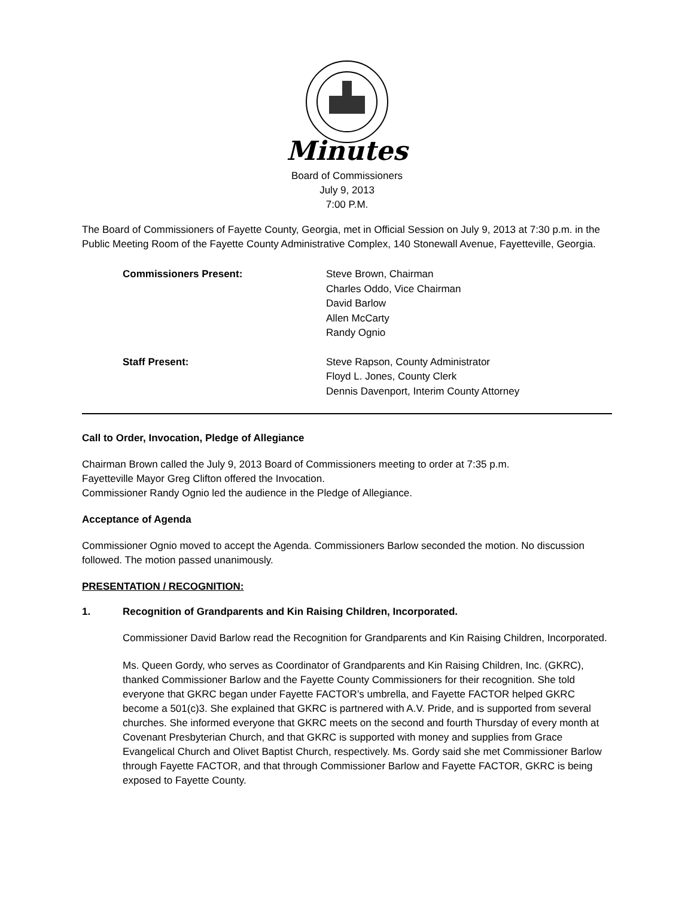Minutes
Board of Commissioners
July 9, 2013
7:00 P.M.
The Board of Commissioners of Fayette County, Georgia, met in Official Session on July 9, 2013 at 7:30 p.m. in the Public Meeting Room of the Fayette County Administrative Complex, 140 Stonewall Avenue, Fayetteville, Georgia.
Commissioners Present: Steve Brown, Chairman
Charles Oddo, Vice Chairman
David Barlow
Allen McCarty
Randy Ognio
Staff Present: Steve Rapson, County Administrator
Floyd L. Jones, County Clerk
Dennis Davenport, Interim County Attorney
Call to Order, Invocation, Pledge of Allegiance
Chairman Brown called the July 9, 2013 Board of Commissioners meeting to order at 7:35 p.m.
Fayetteville Mayor Greg Clifton offered the Invocation.
Commissioner Randy Ognio led the audience in the Pledge of Allegiance.
Acceptance of Agenda
Commissioner Ognio moved to accept the Agenda. Commissioners Barlow seconded the motion. No discussion followed. The motion passed unanimously.
PRESENTATION / RECOGNITION:
1. Recognition of Grandparents and Kin Raising Children, Incorporated.
Commissioner David Barlow read the Recognition for Grandparents and Kin Raising Children, Incorporated.
Ms. Queen Gordy, who serves as Coordinator of Grandparents and Kin Raising Children, Inc. (GKRC), thanked Commissioner Barlow and the Fayette County Commissioners for their recognition. She told everyone that GKRC began under Fayette FACTOR’s umbrella, and Fayette FACTOR helped GKRC become a 501(c)3. She explained that GKRC is partnered with A.V. Pride, and is supported from several churches. She informed everyone that GKRC meets on the second and fourth Thursday of every month at Covenant Presbyterian Church, and that GKRC is supported with money and supplies from Grace Evangelical Church and Olivet Baptist Church, respectively. Ms. Gordy said she met Commissioner Barlow through Fayette FACTOR, and that through Commissioner Barlow and Fayette FACTOR, GKRC is being exposed to Fayette County.